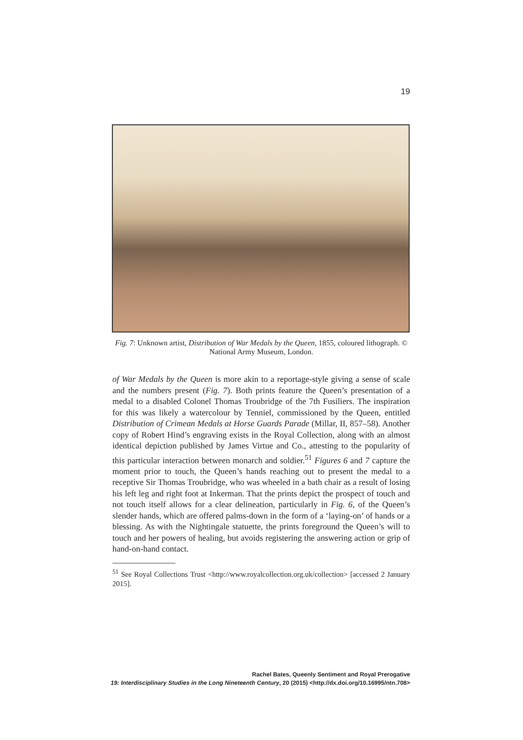19
Fig. 7: Unknown artist, Distribution of War Medals by the Queen, 1855, coloured lithograph. © National Army Museum, London.
of War Medals by the Queen is more akin to a reportage-style giving a sense of scale and the numbers present (Fig. 7). Both prints feature the Queen’s presentation of a medal to a disabled Colonel Thomas Troubridge of the 7th Fusiliers. The inspiration for this was likely a watercolour by Tenniel, commissioned by the Queen, entitled Distribution of Crimean Medals at Horse Guards Parade (Millar, II, 857–58). Another copy of Robert Hind’s engraving exists in the Royal Collection, along with an almost identical depiction published by James Virtue and Co., attesting to the popularity of this particular interaction between monarch and soldier.<sup>51</sup> Figures 6 and 7 capture the moment prior to touch, the Queen’s hands reaching out to present the medal to a receptive Sir Thomas Troubridge, who was wheeled in a bath chair as a result of losing his left leg and right foot at Inkerman. That the prints depict the prospect of touch and not touch itself allows for a clear delineation, particularly in Fig. 6, of the Queen’s slender hands, which are offered palms-down in the form of a ‘laying-on’ of hands or a blessing. As with the Nightingale statuette, the prints foreground the Queen’s will to touch and her powers of healing, but avoids registering the answering action or grip of hand-on-hand contact.
<sup>51</sup> See Royal Collections Trust <http://www.royalcollection.org.uk/collection> [accessed 2 January 2015].
Rachel Bates, Queenly Sentiment and Royal Prerogative
19: Interdisciplinary Studies in the Long Nineteenth Century, 20 (2015) <http://dx.doi.org/10.16995/ntn.708>